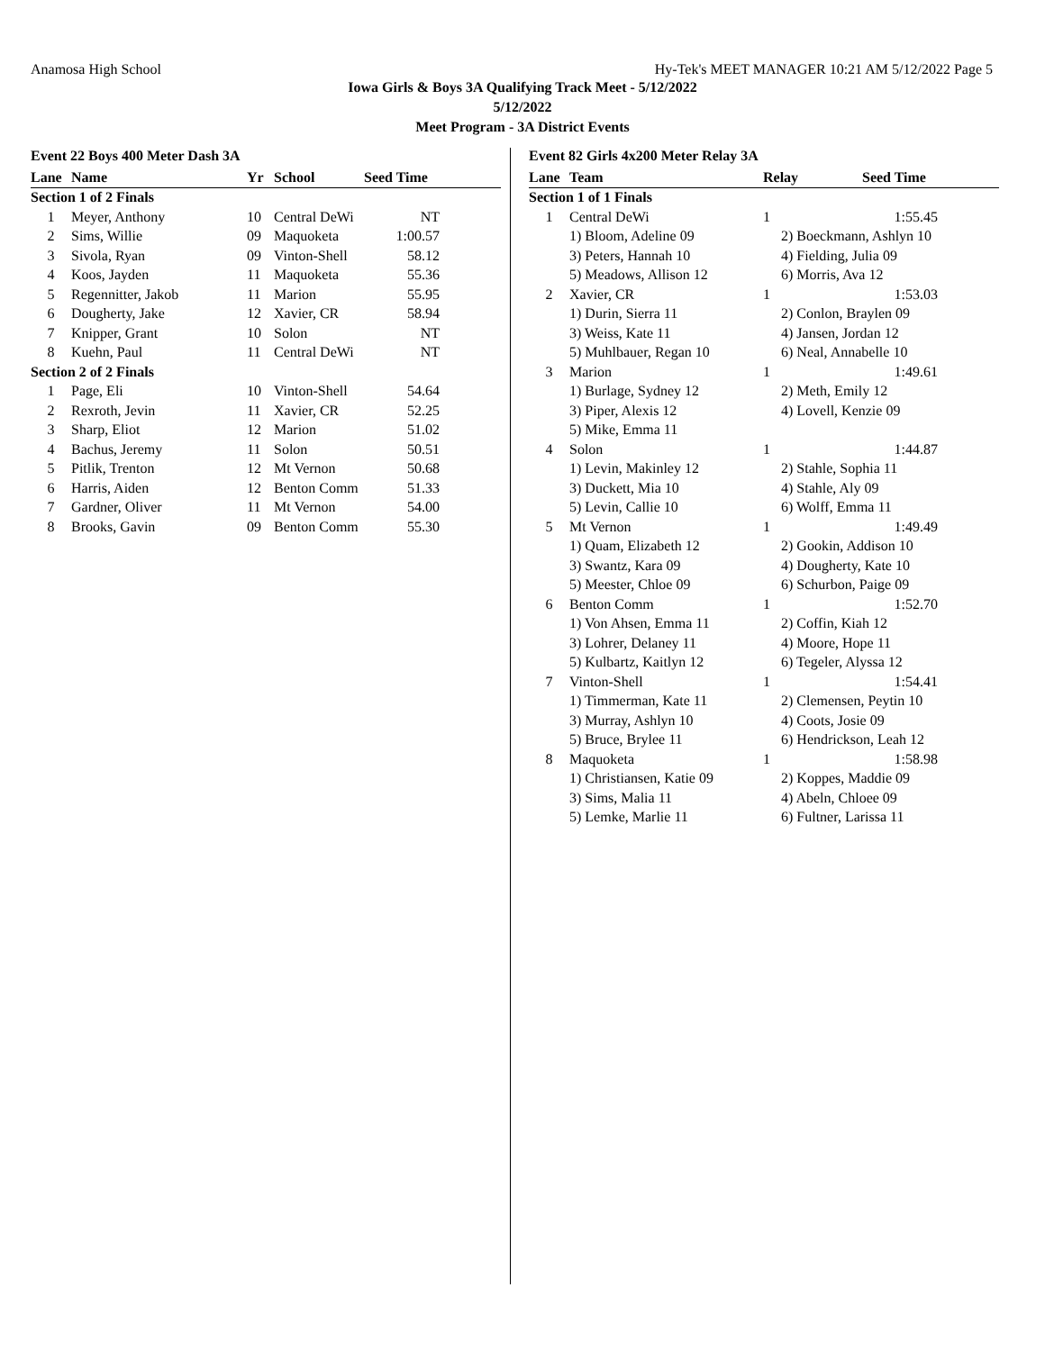Anamosa High School Hy-Tek's MEET MANAGER 10:21 AM 5/12/2022 Page 5
Iowa Girls & Boys 3A Qualifying Track Meet - 5/12/2022
5/12/2022
Meet Program - 3A District Events
Event 22 Boys 400 Meter Dash 3A
| Lane | Name | Yr | School | Seed Time |
| --- | --- | --- | --- | --- |
| Section 1 of 2 Finals | | | | |
| 1 | Meyer, Anthony | 10 | Central DeWi | NT |
| 2 | Sims, Willie | 09 | Maquoketa | 1:00.57 |
| 3 | Sivola, Ryan | 09 | Vinton-Shell | 58.12 |
| 4 | Koos, Jayden | 11 | Maquoketa | 55.36 |
| 5 | Regennitter, Jakob | 11 | Marion | 55.95 |
| 6 | Dougherty, Jake | 12 | Xavier, CR | 58.94 |
| 7 | Knipper, Grant | 10 | Solon | NT |
| 8 | Kuehn, Paul | 11 | Central DeWi | NT |
| Section 2 of 2 Finals | | | | |
| 1 | Page, Eli | 10 | Vinton-Shell | 54.64 |
| 2 | Rexroth, Jevin | 11 | Xavier, CR | 52.25 |
| 3 | Sharp, Eliot | 12 | Marion | 51.02 |
| 4 | Bachus, Jeremy | 11 | Solon | 50.51 |
| 5 | Pitlik, Trenton | 12 | Mt Vernon | 50.68 |
| 6 | Harris, Aiden | 12 | Benton Comm | 51.33 |
| 7 | Gardner, Oliver | 11 | Mt Vernon | 54.00 |
| 8 | Brooks, Gavin | 09 | Benton Comm | 55.30 |
Event 82 Girls 4x200 Meter Relay 3A
| Lane | Team | Relay | Seed Time |
| --- | --- | --- | --- |
| Section 1 of 1 Finals | | | |
| 1 | Central DeWi | 1 | 1:55.45 |
| | 1) Bloom, Adeline 09 | 2) Boeckmann, Ashlyn 10 | |
| | 3) Peters, Hannah 10 | 4) Fielding, Julia 09 | |
| | 5) Meadows, Allison 12 | 6) Morris, Ava 12 | |
| 2 | Xavier, CR | 1 | 1:53.03 |
| | 1) Durin, Sierra 11 | 2) Conlon, Braylen 09 | |
| | 3) Weiss, Kate 11 | 4) Jansen, Jordan 12 | |
| | 5) Muhlbauer, Regan 10 | 6) Neal, Annabelle 10 | |
| 3 | Marion | 1 | 1:49.61 |
| | 1) Burlage, Sydney 12 | 2) Meth, Emily 12 | |
| | 3) Piper, Alexis 12 | 4) Lovell, Kenzie 09 | |
| | 5) Mike, Emma 11 | | |
| 4 | Solon | 1 | 1:44.87 |
| | 1) Levin, Makinley 12 | 2) Stahle, Sophia 11 | |
| | 3) Duckett, Mia 10 | 4) Stahle, Aly 09 | |
| | 5) Levin, Callie 10 | 6) Wolff, Emma 11 | |
| 5 | Mt Vernon | 1 | 1:49.49 |
| | 1) Quam, Elizabeth 12 | 2) Gookin, Addison 10 | |
| | 3) Swantz, Kara 09 | 4) Dougherty, Kate 10 | |
| | 5) Meester, Chloe 09 | 6) Schurbon, Paige 09 | |
| 6 | Benton Comm | 1 | 1:52.70 |
| | 1) Von Ahsen, Emma 11 | 2) Coffin, Kiah 12 | |
| | 3) Lohrer, Delaney 11 | 4) Moore, Hope 11 | |
| | 5) Kulbartz, Kaitlyn 12 | 6) Tegeler, Alyssa 12 | |
| 7 | Vinton-Shell | 1 | 1:54.41 |
| | 1) Timmerman, Kate 11 | 2) Clemensen, Peytin 10 | |
| | 3) Murray, Ashlyn 10 | 4) Coots, Josie 09 | |
| | 5) Bruce, Brylee 11 | 6) Hendrickson, Leah 12 | |
| 8 | Maquoketa | 1 | 1:58.98 |
| | 1) Christiansen, Katie 09 | 2) Koppes, Maddie 09 | |
| | 3) Sims, Malia 11 | 4) Abeln, Chloee 09 | |
| | 5) Lemke, Marlie 11 | 6) Fultner, Larissa 11 | |